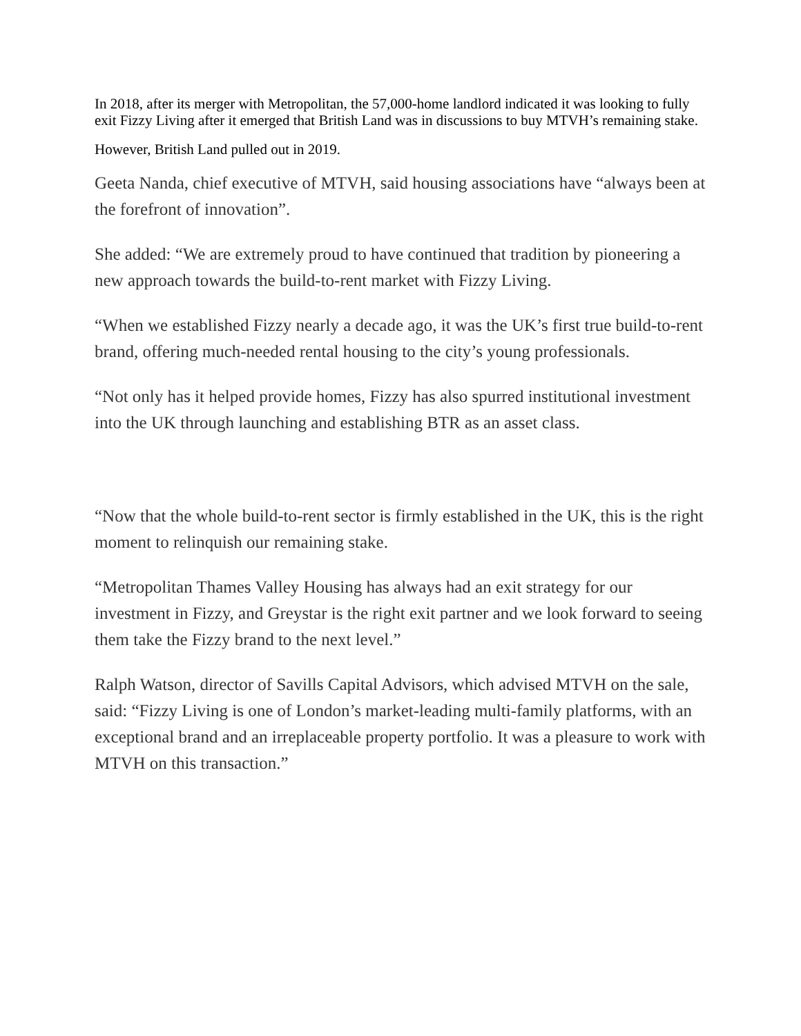In 2018, after its merger with Metropolitan, the 57,000-home landlord indicated it was looking to fully exit Fizzy Living after it emerged that British Land was in discussions to buy MTVH’s remaining stake.
However, British Land pulled out in 2019.
Geeta Nanda, chief executive of MTVH, said housing associations have “always been at the forefront of innovation”.
She added: “We are extremely proud to have continued that tradition by pioneering a new approach towards the build-to-rent market with Fizzy Living.
“When we established Fizzy nearly a decade ago, it was the UK’s first true build-to-rent brand, offering much-needed rental housing to the city’s young professionals.
“Not only has it helped provide homes, Fizzy has also spurred institutional investment into the UK through launching and establishing BTR as an asset class.
“Now that the whole build-to-rent sector is firmly established in the UK, this is the right moment to relinquish our remaining stake.
“Metropolitan Thames Valley Housing has always had an exit strategy for our investment in Fizzy, and Greystar is the right exit partner and we look forward to seeing them take the Fizzy brand to the next level.”
Ralph Watson, director of Savills Capital Advisors, which advised MTVH on the sale, said: “Fizzy Living is one of London’s market-leading multi-family platforms, with an exceptional brand and an irreplaceable property portfolio. It was a pleasure to work with MTVH on this transaction.”